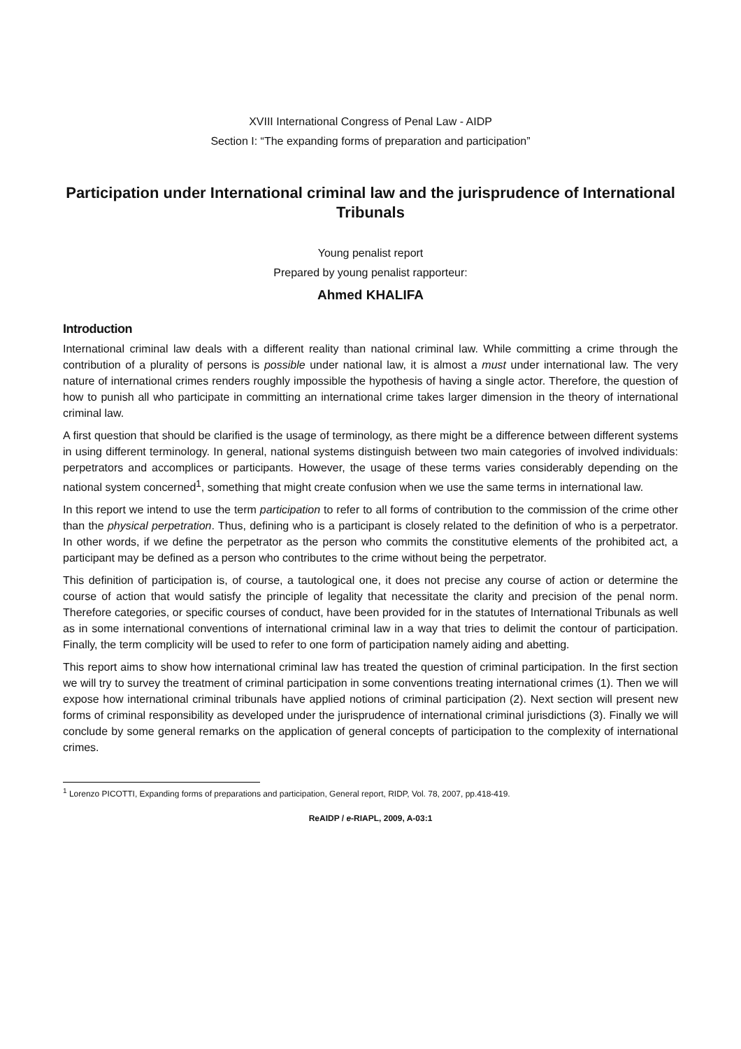XVIII International Congress of Penal Law - AIDP
Section I: “The expanding forms of preparation and participation”
Participation under International criminal law and the jurisprudence of International Tribunals
Young penalist report
Prepared by young penalist rapporteur:
Ahmed KHALIFA
Introduction
International criminal law deals with a different reality than national criminal law. While committing a crime through the contribution of a plurality of persons is possible under national law, it is almost a must under international law. The very nature of international crimes renders roughly impossible the hypothesis of having a single actor. Therefore, the question of how to punish all who participate in committing an international crime takes larger dimension in the theory of international criminal law.
A first question that should be clarified is the usage of terminology, as there might be a difference between different systems in using different terminology. In general, national systems distinguish between two main categories of involved individuals: perpetrators and accomplices or participants. However, the usage of these terms varies considerably depending on the national system concerned<sup>1</sup>, something that might create confusion when we use the same terms in international law.
In this report we intend to use the term participation to refer to all forms of contribution to the commission of the crime other than the physical perpetration. Thus, defining who is a participant is closely related to the definition of who is a perpetrator. In other words, if we define the perpetrator as the person who commits the constitutive elements of the prohibited act, a participant may be defined as a person who contributes to the crime without being the perpetrator.
This definition of participation is, of course, a tautological one, it does not precise any course of action or determine the course of action that would satisfy the principle of legality that necessitate the clarity and precision of the penal norm. Therefore categories, or specific courses of conduct, have been provided for in the statutes of International Tribunals as well as in some international conventions of international criminal law in a way that tries to delimit the contour of participation. Finally, the term complicity will be used to refer to one form of participation namely aiding and abetting.
This report aims to show how international criminal law has treated the question of criminal participation. In the first section we will try to survey the treatment of criminal participation in some conventions treating international crimes (1). Then we will expose how international criminal tribunals have applied notions of criminal participation (2). Next section will present new forms of criminal responsibility as developed under the jurisprudence of international criminal jurisdictions (3). Finally we will conclude by some general remarks on the application of general concepts of participation to the complexity of international crimes.
<sup>1</sup> Lorenzo PICOTTI, Expanding forms of preparations and participation, General report, RIDP, Vol. 78, 2007, pp.418-419.
ReAIDP / e-RIAPL, 2009, A-03:1